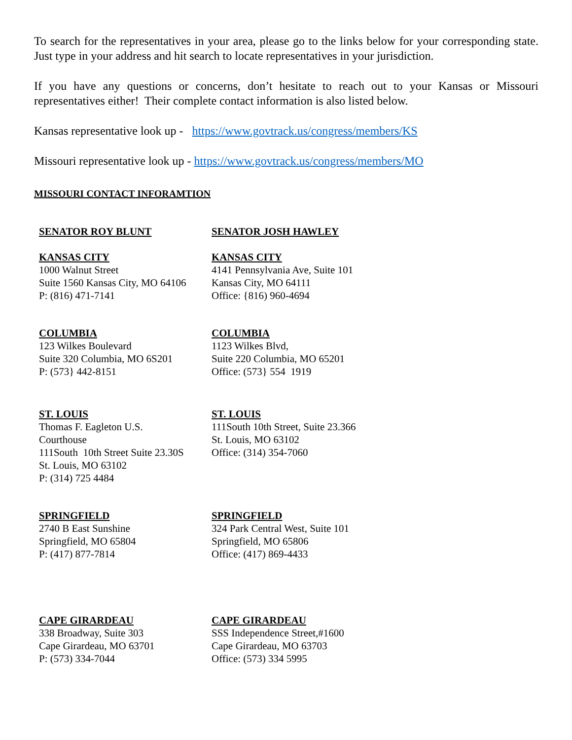To search for the representatives in your area, please go to the links below for your corresponding state. Just type in your address and hit search to locate representatives in your jurisdiction.
If you have any questions or concerns, don’t hesitate to reach out to your Kansas or Missouri representatives either! Their complete contact information is also listed below.
Kansas representative look up - https://www.govtrack.us/congress/members/KS
Missouri representative look up - https://www.govtrack.us/congress/members/MO
MISSOURI CONTACT INFORAMTION
| SENATOR ROY BLUNT | SENATOR JOSH HAWLEY |
| --- | --- |
| KANSAS CITY 1000 Walnut Street Suite 1560 Kansas City, MO 64106 P: (816) 471-7141 | KANSAS CITY 4141 Pennsylvania Ave, Suite 101 Kansas City, MO 64111 Office: {816) 960-4694 |
| COLUMBIA 123 Wilkes Boulevard Suite 320 Columbia, MO 6S201 P: (573} 442-8151 | COLUMBIA 1123 Wilkes Blvd, Suite 220 Columbia, MO 65201 Office: (573} 554 1919 |
| ST. LOUIS Thomas F. Eagleton U.S. Courthouse 111South 10th Street Suite 23.30S St. Louis, MO 63102 P: (314) 725 4484 | ST. LOUIS 111South 10th Street, Suite 23.366 St. Louis, MO 63102 Office: (314) 354-7060 |
| SPRINGFIELD 2740 B East Sunshine Springfield, MO 65804 P: (417) 877-7814 | SPRINGFIELD 324 Park Central West, Suite 101 Springfield, MO 65806 Office: (417) 869-4433 |
| CAPE GIRARDEAU 338 Broadway, Suite 303 Cape Girardeau, MO 63701 P: (573) 334-7044 | CAPE GIRARDEAU SSS Independence Street,#1600 Cape Girardeau, MO 63703 Office: (573) 334 5995 |